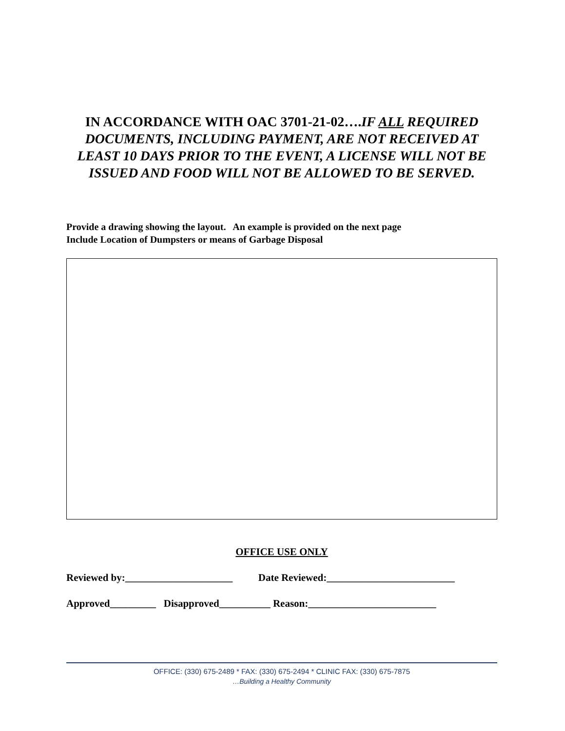IN ACCORDANCE WITH OAC 3701-21-02….IF ALL REQUIRED DOCUMENTS, INCLUDING PAYMENT, ARE NOT RECEIVED AT LEAST 10 DAYS PRIOR TO THE EVENT, A LICENSE WILL NOT BE ISSUED AND FOOD WILL NOT BE ALLOWED TO BE SERVED.
Provide a drawing showing the layout. An example is provided on the next page
Include Location of Dumpsters or means of Garbage Disposal
OFFICE USE ONLY
Reviewed by:_____________________ Date Reviewed:_________________________
Approved_________ Disapproved__________ Reason:_________________________
OFFICE: (330) 675-2489 * FAX: (330) 675-2494 * CLINIC FAX: (330) 675-7875
…Building a Healthy Community